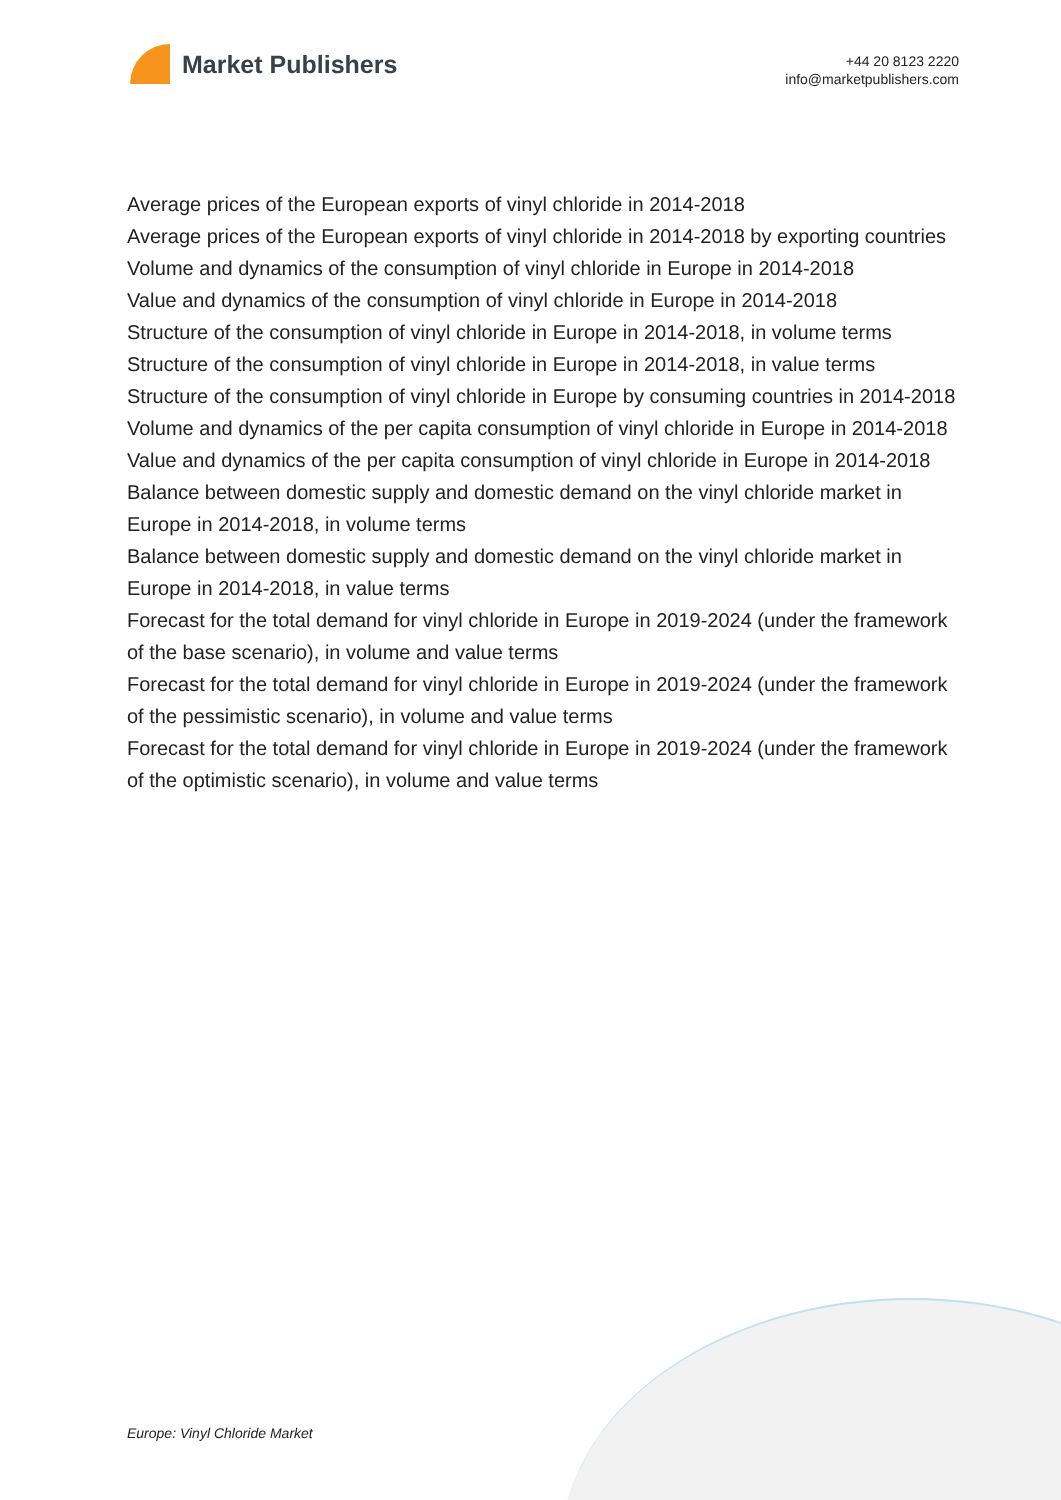Market Publishers
+44 20 8123 2220
info@marketpublishers.com
Average prices of the European exports of vinyl chloride in 2014-2018
Average prices of the European exports of vinyl chloride in 2014-2018 by exporting countries
Volume and dynamics of the consumption of vinyl chloride in Europe in 2014-2018
Value and dynamics of the consumption of vinyl chloride in Europe in 2014-2018
Structure of the consumption of vinyl chloride in Europe in 2014-2018, in volume terms
Structure of the consumption of vinyl chloride in Europe in 2014-2018, in value terms
Structure of the consumption of vinyl chloride in Europe by consuming countries in 2014-2018
Volume and dynamics of the per capita consumption of vinyl chloride in Europe in 2014-2018
Value and dynamics of the per capita consumption of vinyl chloride in Europe in 2014-2018
Balance between domestic supply and domestic demand on the vinyl chloride market in Europe in 2014-2018, in volume terms
Balance between domestic supply and domestic demand on the vinyl chloride market in Europe in 2014-2018, in value terms
Forecast for the total demand for vinyl chloride in Europe in 2019-2024 (under the framework of the base scenario), in volume and value terms
Forecast for the total demand for vinyl chloride in Europe in 2019-2024 (under the framework of the pessimistic scenario), in volume and value terms
Forecast for the total demand for vinyl chloride in Europe in 2019-2024 (under the framework of the optimistic scenario), in volume and value terms
Europe: Vinyl Chloride Market